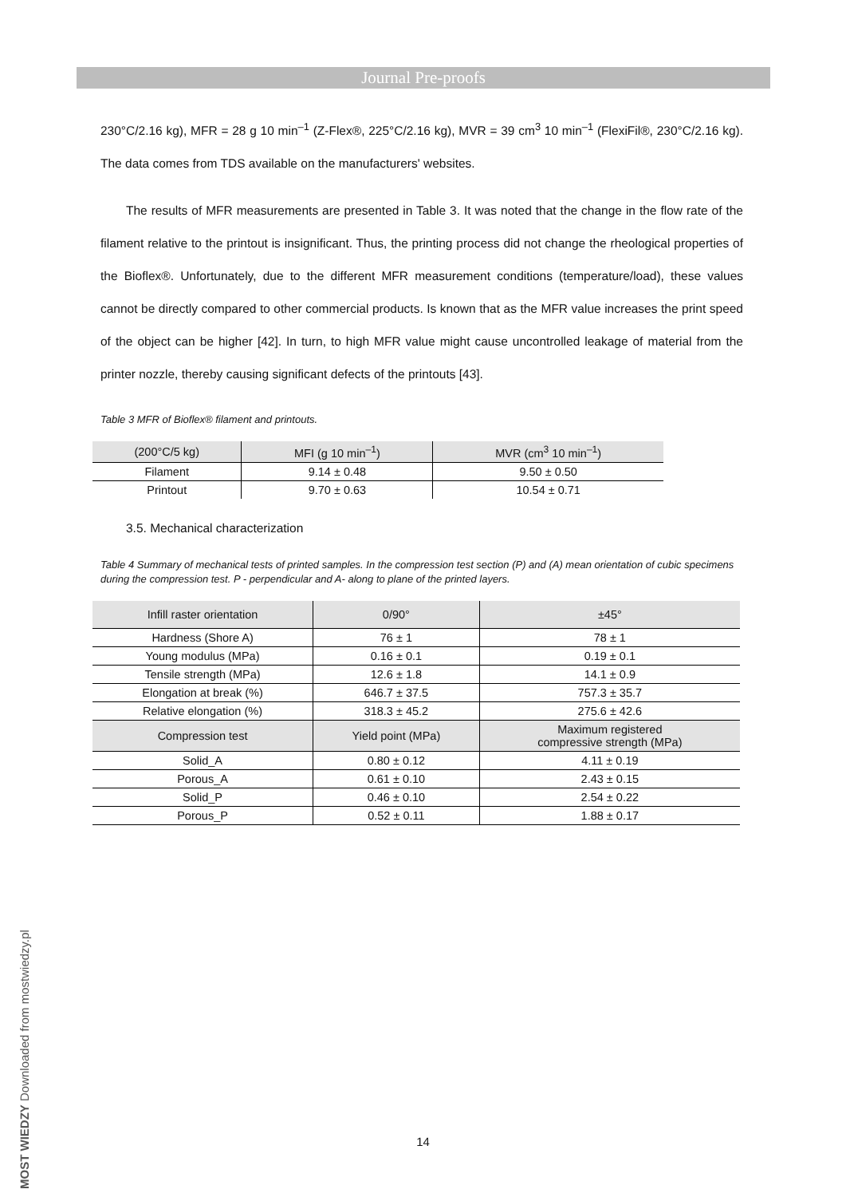Journal Pre-proofs
230°C/2.16 kg), MFR = 28 g 10 min<sup>–1</sup> (Z-Flex®, 225°C/2.16 kg), MVR = 39 cm<sup>3</sup> 10 min<sup>–1</sup> (FlexiFil®, 230°C/2.16 kg). The data comes from TDS available on the manufacturers' websites.
The results of MFR measurements are presented in Table 3. It was noted that the change in the flow rate of the filament relative to the printout is insignificant. Thus, the printing process did not change the rheological properties of the Bioflex®. Unfortunately, due to the different MFR measurement conditions (temperature/load), these values cannot be directly compared to other commercial products. Is known that as the MFR value increases the print speed of the object can be higher [42]. In turn, to high MFR value might cause uncontrolled leakage of material from the printer nozzle, thereby causing significant defects of the printouts [43].
Table 3 MFR of Bioflex® filament and printouts.
| (200°C/5 kg) | MFI (g 10 min<sup>–1</sup>) | MVR (cm<sup>3</sup> 10 min<sup>–1</sup>) |
| --- | --- | --- |
| Filament | 9.14 ± 0.48 | 9.50 ± 0.50 |
| Printout | 9.70 ± 0.63 | 10.54 ± 0.71 |
3.5. Mechanical characterization
Table 4 Summary of mechanical tests of printed samples. In the compression test section (P) and (A) mean orientation of cubic specimens during the compression test. P - perpendicular and A- along to plane of the printed layers.
| Infill raster orientation | 0/90° | ±45° |
| --- | --- | --- |
| Hardness (Shore A) | 76 ± 1 | 78 ± 1 |
| Young modulus (MPa) | 0.16 ± 0.1 | 0.19 ± 0.1 |
| Tensile strength (MPa) | 12.6 ± 1.8 | 14.1 ± 0.9 |
| Elongation at break (%) | 646.7 ± 37.5 | 757.3 ± 35.7 |
| Relative elongation (%) | 318.3 ± 45.2 | 275.6 ± 42.6 |
| Compression test | Yield point (MPa) | Maximum registered compressive strength (MPa) |
| Solid_A | 0.80 ± 0.12 | 4.11 ± 0.19 |
| Porous_A | 0.61 ± 0.10 | 2.43 ± 0.15 |
| Solid_P | 0.46 ± 0.10 | 2.54 ± 0.22 |
| Porous_P | 0.52 ± 0.11 | 1.88 ± 0.17 |
14
MOST WIEDZY Downloaded from mostwiedzy.pl